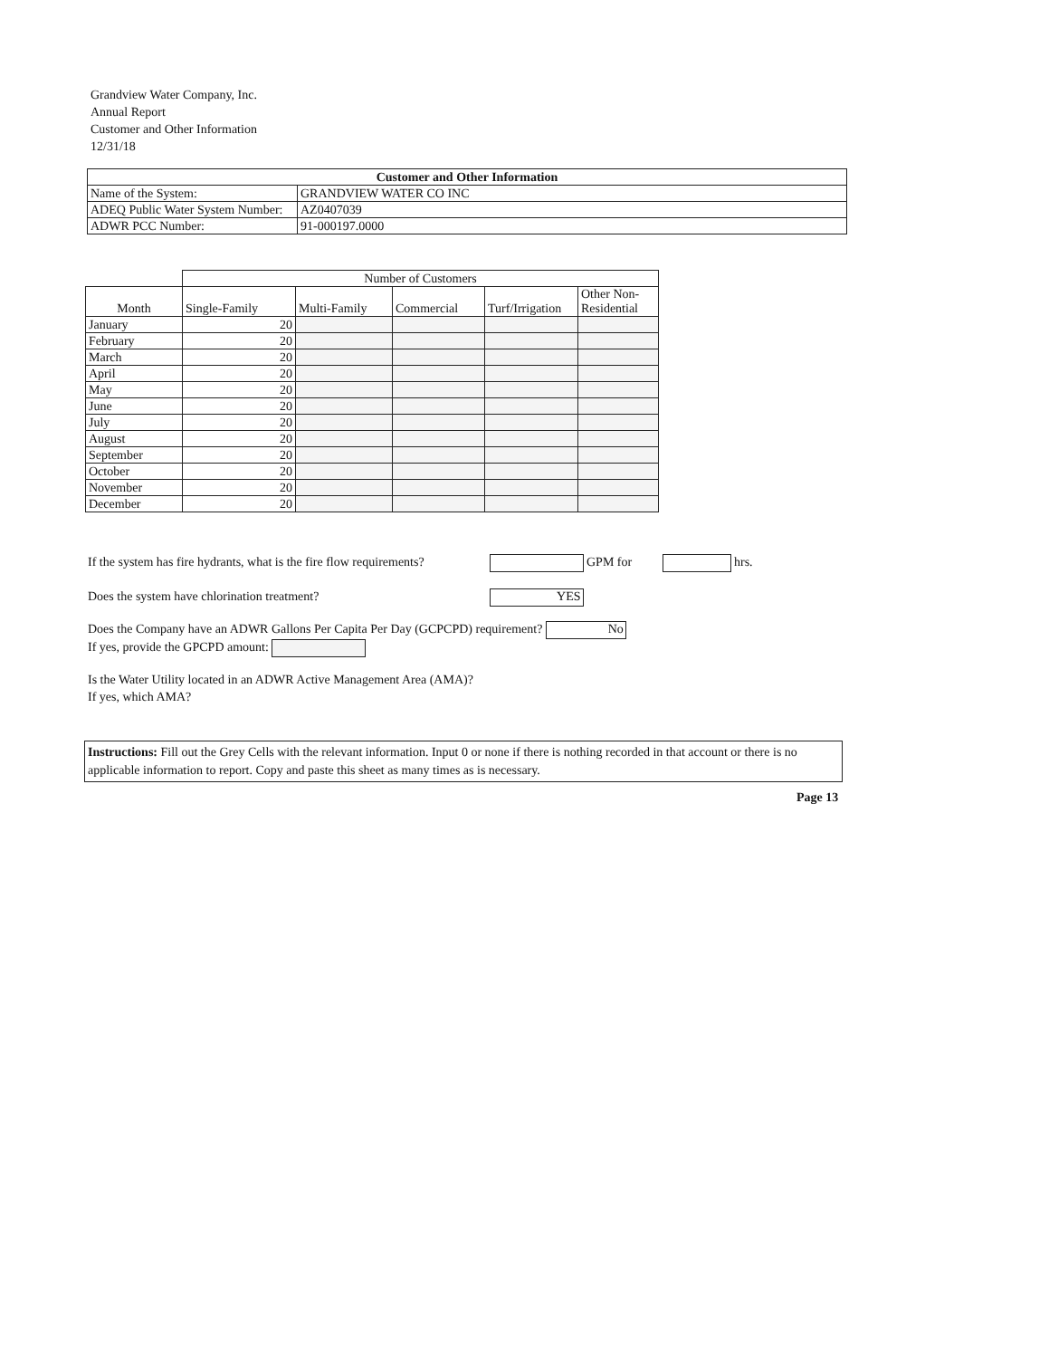Grandview Water Company, Inc.
Annual Report
Customer and Other Information
12/31/18
| Customer and Other Information | | |
| --- | --- | --- |
| Name of the System: | GRANDVIEW WATER CO INC | |
| ADEQ Public Water System Number: | | AZ0407039 |
| ADWR PCC Number: | | 91-000197.0000 |
| | Number of Customers | | | | |
| Month | Single-Family | Multi-Family | Commercial | Turf/Irrigation | Other Non- Residential |
| January | 20 | | | | |
| February | 20 | | | | |
| March | 20 | | | | |
| April | 20 | | | | |
| May | 20 | | | | |
| June | 20 | | | | |
| July | 20 | | | | |
| August | 20 | | | | |
| September | 20 | | | | |
| October | 20 | | | | |
| November | 20 | | | | |
| December | 20 | | | | |
If the system has fire hydrants, what is the fire flow requirements? GPM for hrs.
Does the system have chlorination treatment? YES
Does the Company have an ADWR Gallons Per Capita Per Day (GCPCPD) requirement? No
If yes, provide the GPCPD amount:
Is the Water Utility located in an ADWR Active Management Area (AMA)?
If yes, which AMA?
Instructions: Fill out the Grey Cells with the relevant information. Input 0 or none if there is nothing recorded in that account or there is no applicable information to report. Copy and paste this sheet as many times as is necessary.
Page 13